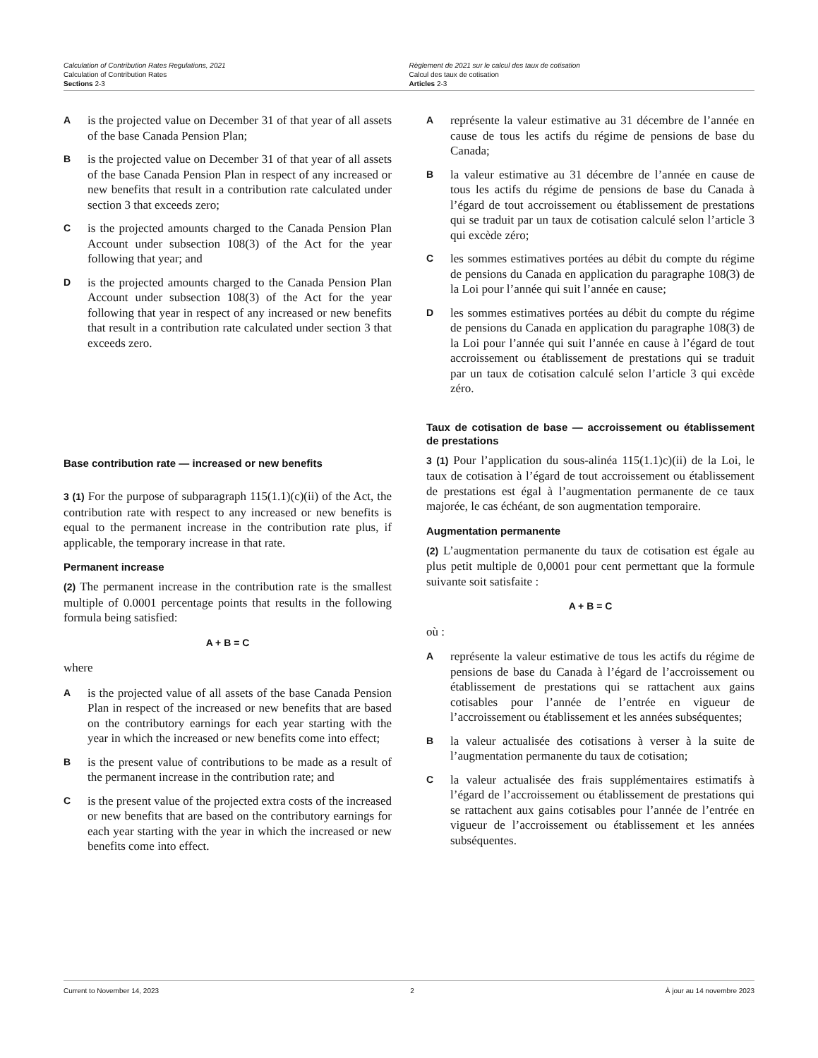Calculation of Contribution Rates Regulations, 2021
Calculation of Contribution Rates
Sections 2-3
Règlement de 2021 sur le calcul des taux de cotisation
Calcul des taux de cotisation
Articles 2-3
Ais the projected value on December 31 of that year of all assets of the base Canada Pension Plan;
Bis the projected value on December 31 of that year of all assets of the base Canada Pension Plan in respect of any increased or new benefits that result in a contribution rate calculated under section 3 that exceeds zero;
Cis the projected amounts charged to the Canada Pension Plan Account under subsection 108(3) of the Act for the year following that year; and
Dis the projected amounts charged to the Canada Pension Plan Account under subsection 108(3) of the Act for the year following that year in respect of any increased or new benefits that result in a contribution rate calculated under section 3 that exceeds zero.
Base contribution rate — increased or new benefits
3 (1) For the purpose of subparagraph 115(1.1)(c)(ii) of the Act, the contribution rate with respect to any increased or new benefits is equal to the permanent increase in the contribution rate plus, if applicable, the temporary increase in that rate.
Permanent increase
(2) The permanent increase in the contribution rate is the smallest multiple of 0.0001 percentage points that results in the following formula being satisfied:
A + B = C
where
Ais the projected value of all assets of the base Canada Pension Plan in respect of the increased or new benefits that are based on the contributory earnings for each year starting with the year in which the increased or new benefits come into effect;
Bis the present value of contributions to be made as a result of the permanent increase in the contribution rate; and
Cis the present value of the projected extra costs of the increased or new benefits that are based on the contributory earnings for each year starting with the year in which the increased or new benefits come into effect.
Areprésente la valeur estimative au 31 décembre de l’année en cause de tous les actifs du régime de pensions de base du Canada;
Bla valeur estimative au 31 décembre de l’année en cause de tous les actifs du régime de pensions de base du Canada à l’égard de tout accroissement ou établissement de prestations qui se traduit par un taux de cotisation calculé selon l’article 3 qui excède zéro;
Cles sommes estimatives portées au débit du compte du régime de pensions du Canada en application du paragraphe 108(3) de la Loi pour l’année qui suit l’année en cause;
Dles sommes estimatives portées au débit du compte du régime de pensions du Canada en application du paragraphe 108(3) de la Loi pour l’année qui suit l’année en cause à l’égard de tout accroissement ou établissement de prestations qui se traduit par un taux de cotisation calculé selon l’article 3 qui excède zéro.
Taux de cotisation de base — accroissement ou établissement de prestations
3 (1) Pour l’application du sous-alinéa 115(1.1)c)(ii) de la Loi, le taux de cotisation à l’égard de tout accroissement ou établissement de prestations est égal à l’augmentation permanente de ce taux majorée, le cas échéant, de son augmentation temporaire.
Augmentation permanente
(2) L’augmentation permanente du taux de cotisation est égale au plus petit multiple de 0,0001 pour cent permettant que la formule suivante soit satisfaite :
A + B = C
où :
Areprésente la valeur estimative de tous les actifs du régime de pensions de base du Canada à l’égard de l’accroissement ou établissement de prestations qui se rattachent aux gains cotisables pour l’année de l’entrée en vigueur de l’accroissement ou établissement et les années subséquentes;
Bla valeur actualisée des cotisations à verser à la suite de l’augmentation permanente du taux de cotisation;
Cla valeur actualisée des frais supplémentaires estimatifs à l’égard de l’accroissement ou établissement de prestations qui se rattachent aux gains cotisables pour l’année de l’entrée en vigueur de l’accroissement ou établissement et les années subséquentes.
Current to November 14, 2023 2 À jour au 14 novembre 2023